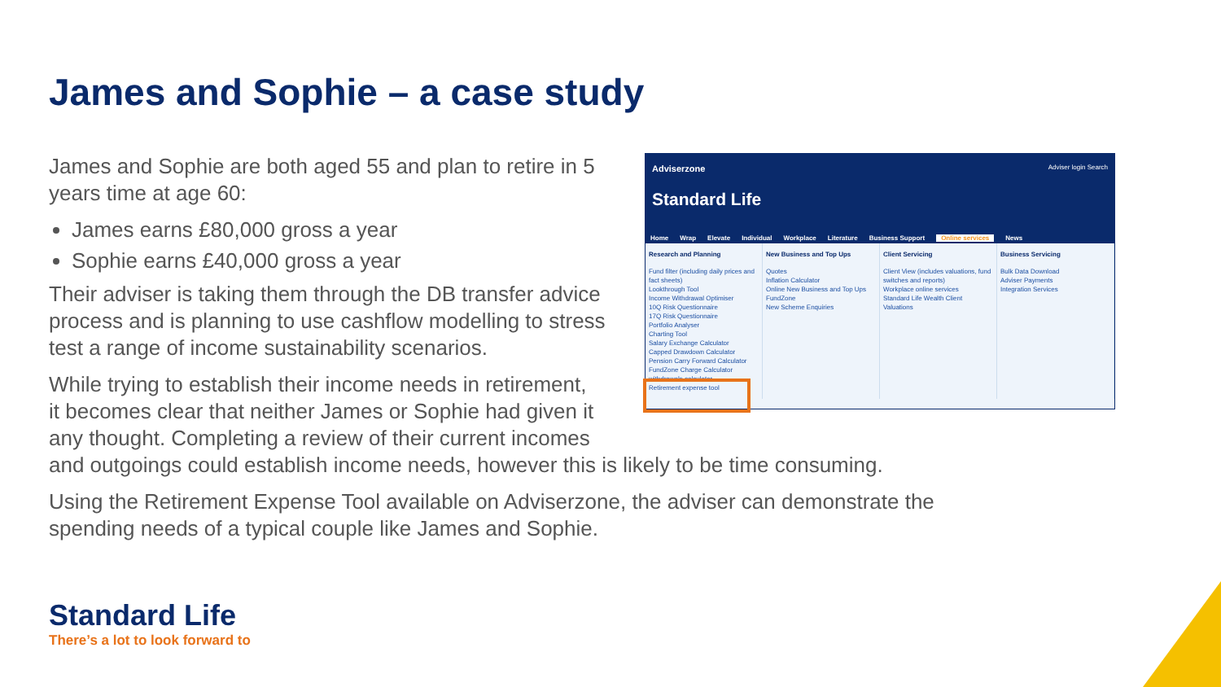James and Sophie – a case study
James and Sophie are both aged 55 and plan to retire in 5 years time at age 60:
James earns £80,000 gross a year
Sophie earns £40,000 gross a year
Their adviser is taking them through the DB transfer advice process and is planning to use cashflow modelling to stress test a range of income sustainability scenarios.
While trying to establish their income needs in retirement,
it becomes clear that neither James or Sophie had given it
any thought. Completing a review of their current incomes
and outgoings could establish income needs, however this is likely to be time consuming.
Using the Retirement Expense Tool available on Adviserzone, the adviser can demonstrate the spending needs of a typical couple like James and Sophie.
Adviserzone Adviser login Search
Standard Life
Home Wrap Elevate Individual Workplace Literature Business Support Online services News
Research and Planning
Fund filter (including daily prices and fact sheets)
Lookthrough Tool
Income Withdrawal Optimiser
10Q Risk Questionnaire
17Q Risk Questionnaire
Portfolio Analyser
Charting Tool
Salary Exchange Calculator
Capped Drawdown Calculator
Pension Carry Forward Calculator
FundZone Charge Calculator
withdrawals calculator
Retirement expense tool
New Business and Top Ups
Quotes
Inflation Calculator
Online New Business and Top Ups
FundZone
New Scheme Enquiries
Client Servicing
Client View (includes valuations, fund switches and reports)
Workplace online services
Standard Life Wealth Client Valuations
Business Servicing
Bulk Data Download
Adviser Payments
Integration Services
Standard Life
There’s a lot to look forward to